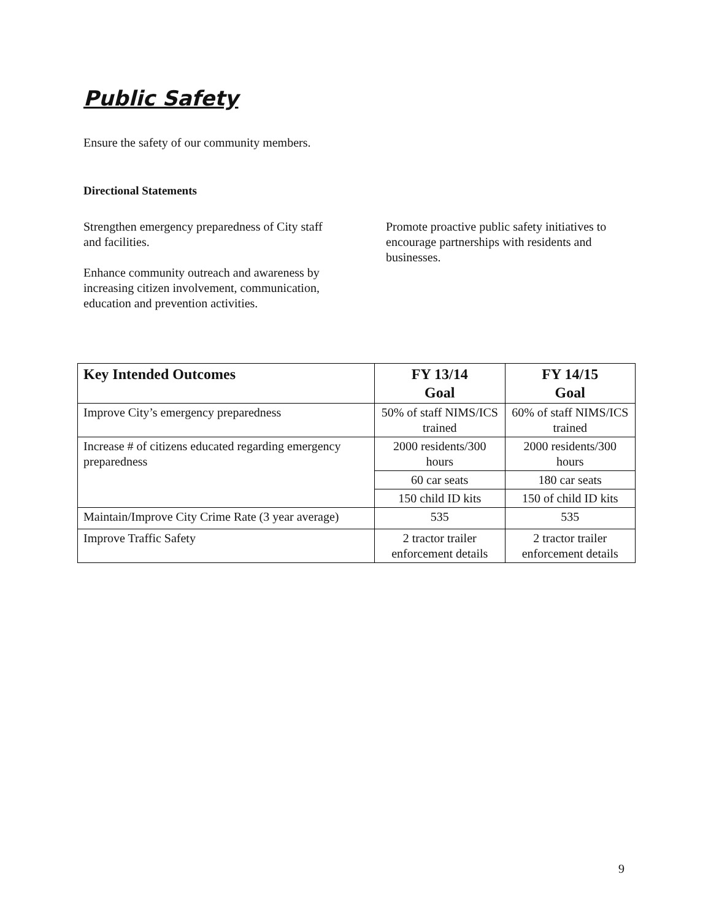Public Safety
Ensure the safety of our community members.
Directional Statements
Strengthen emergency preparedness of City staff and facilities.
Enhance community outreach and awareness by increasing citizen involvement, communication, education and prevention activities.
Promote proactive public safety initiatives to encourage partnerships with residents and businesses.
| Key Intended Outcomes | FY 13/14 Goal | FY 14/15 Goal |
| --- | --- | --- |
| Improve City’s emergency preparedness | 50% of staff NIMS/ICS trained | 60% of staff NIMS/ICS trained |
| Increase # of citizens educated regarding emergency preparedness | 2000 residents/300 hours | 2000 residents/300 hours |
| | 60 car seats | 180 car seats |
| | 150 child ID kits | 150 of child ID kits |
| Maintain/Improve City Crime Rate (3 year average) | 535 | 535 |
| Improve Traffic Safety | 2 tractor trailer enforcement details | 2 tractor trailer enforcement details |
9